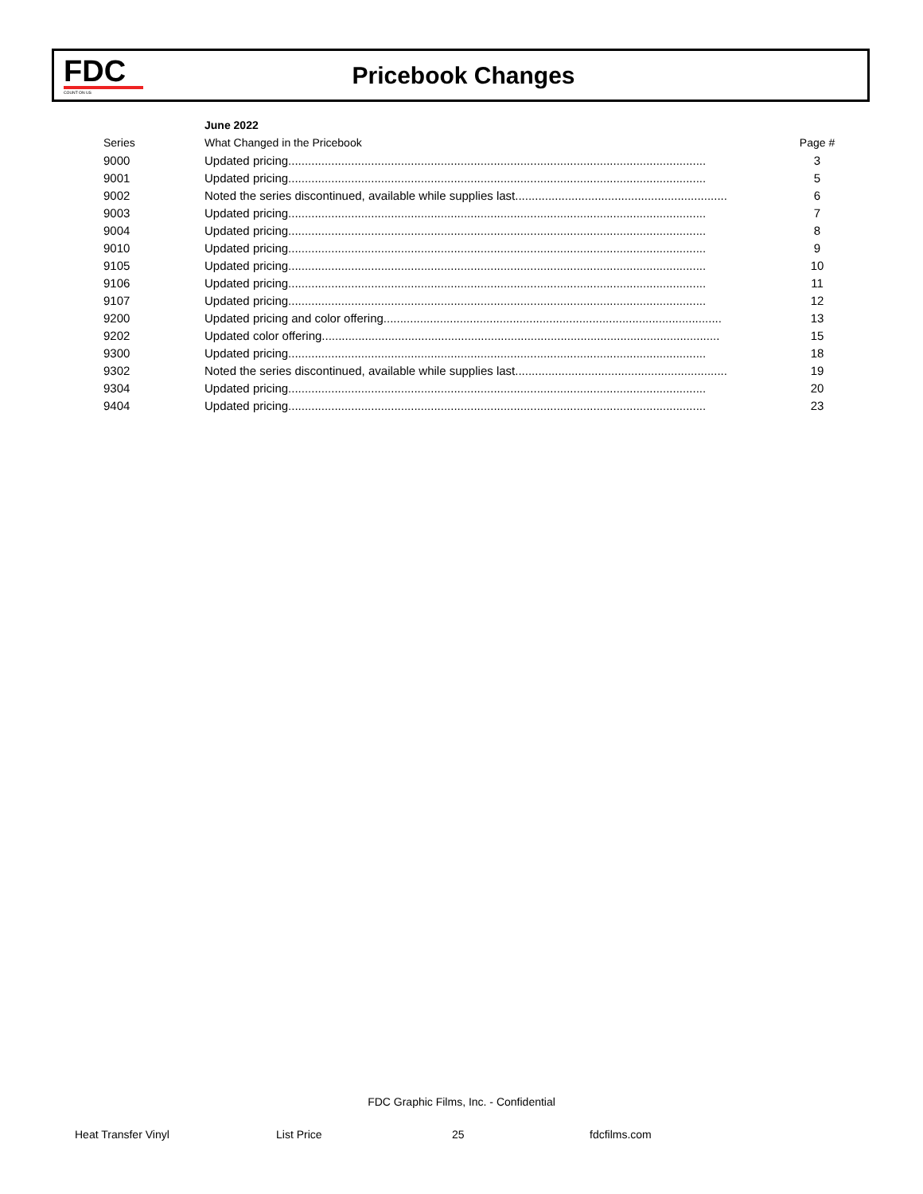FDC
COUNT ON US
Pricebook Changes
| | June 2022 | |
| Series | What Changed in the Pricebook | Page # |
| 9000 | Updated pricing.............................................................................................................................. | 3 |
| 9001 | Updated pricing.............................................................................................................................. | 5 |
| 9002 | Noted the series discontinued, available while supplies last................................................................ | 6 |
| 9003 | Updated pricing.............................................................................................................................. | 7 |
| 9004 | Updated pricing.............................................................................................................................. | 8 |
| 9010 | Updated pricing.............................................................................................................................. | 9 |
| 9105 | Updated pricing.............................................................................................................................. | 10 |
| 9106 | Updated pricing.............................................................................................................................. | 11 |
| 9107 | Updated pricing.............................................................................................................................. | 12 |
| 9200 | Updated pricing and color offering...................................................................................................... | 13 |
| 9202 | Updated color offering........................................................................................................................ | 15 |
| 9300 | Updated pricing.............................................................................................................................. | 18 |
| 9302 | Noted the series discontinued, available while supplies last................................................................ | 19 |
| 9304 | Updated pricing.............................................................................................................................. | 20 |
| 9404 | Updated pricing.............................................................................................................................. | 23 |
FDC Graphic Films, Inc. - Confidential
Heat Transfer Vinyl List Price 25 fdcfilms.com